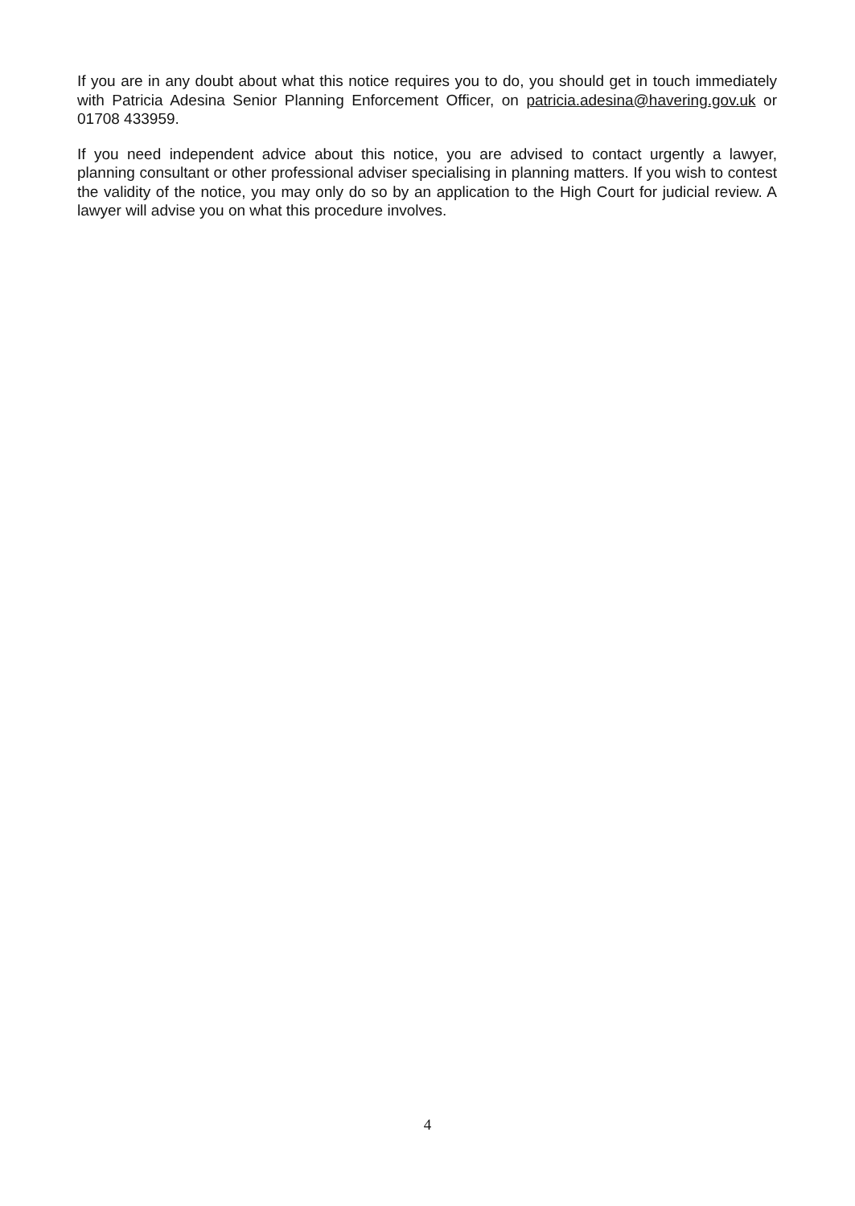If you are in any doubt about what this notice requires you to do, you should get in touch immediately with Patricia Adesina Senior Planning Enforcement Officer, on patricia.adesina@havering.gov.uk or 01708 433959.
If you need independent advice about this notice, you are advised to contact urgently a lawyer, planning consultant or other professional adviser specialising in planning matters. If you wish to contest the validity of the notice, you may only do so by an application to the High Court for judicial review. A lawyer will advise you on what this procedure involves.
4